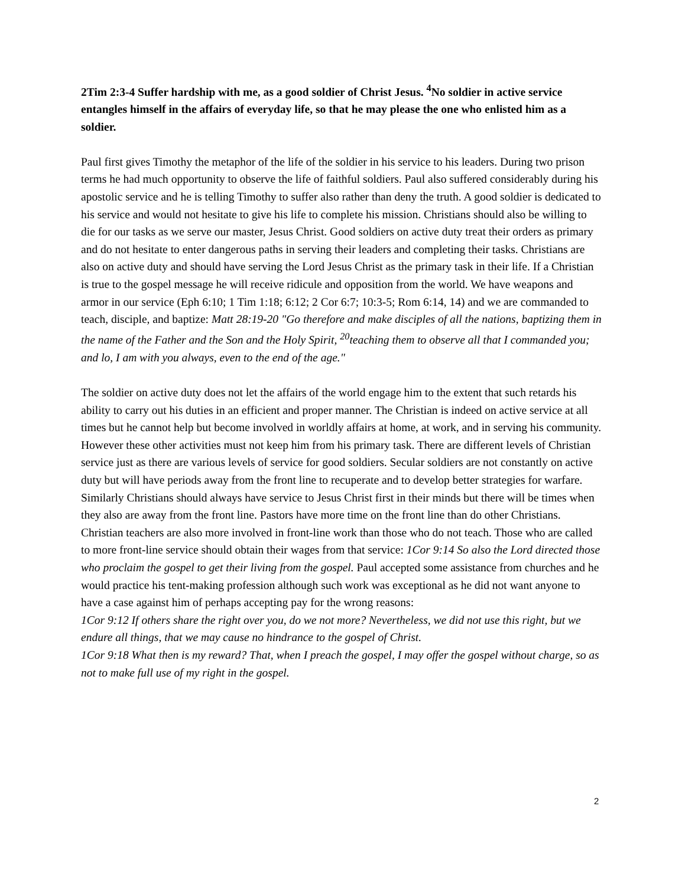2Tim 2:3-4 Suffer hardship with me, as a good soldier of Christ Jesus. <sup>4</sup>No soldier in active service entangles himself in the affairs of everyday life, so that he may please the one who enlisted him as a soldier.
Paul first gives Timothy the metaphor of the life of the soldier in his service to his leaders. During two prison terms he had much opportunity to observe the life of faithful soldiers. Paul also suffered considerably during his apostolic service and he is telling Timothy to suffer also rather than deny the truth. A good soldier is dedicated to his service and would not hesitate to give his life to complete his mission. Christians should also be willing to die for our tasks as we serve our master, Jesus Christ. Good soldiers on active duty treat their orders as primary and do not hesitate to enter dangerous paths in serving their leaders and completing their tasks. Christians are also on active duty and should have serving the Lord Jesus Christ as the primary task in their life. If a Christian is true to the gospel message he will receive ridicule and opposition from the world. We have weapons and armor in our service (Eph 6:10; 1 Tim 1:18; 6:12; 2 Cor 6:7; 10:3-5; Rom 6:14, 14) and we are commanded to teach, disciple, and baptize: Matt 28:19-20 "Go therefore and make disciples of all the nations, baptizing them in the name of the Father and the Son and the Holy Spirit, <sup>20</sup>teaching them to observe all that I commanded you; and lo, I am with you always, even to the end of the age."
The soldier on active duty does not let the affairs of the world engage him to the extent that such retards his ability to carry out his duties in an efficient and proper manner. The Christian is indeed on active service at all times but he cannot help but become involved in worldly affairs at home, at work, and in serving his community. However these other activities must not keep him from his primary task. There are different levels of Christian service just as there are various levels of service for good soldiers. Secular soldiers are not constantly on active duty but will have periods away from the front line to recuperate and to develop better strategies for warfare. Similarly Christians should always have service to Jesus Christ first in their minds but there will be times when they also are away from the front line. Pastors have more time on the front line than do other Christians. Christian teachers are also more involved in front-line work than those who do not teach. Those who are called to more front-line service should obtain their wages from that service: 1Cor 9:14 So also the Lord directed those who proclaim the gospel to get their living from the gospel. Paul accepted some assistance from churches and he would practice his tent-making profession although such work was exceptional as he did not want anyone to have a case against him of perhaps accepting pay for the wrong reasons:
1Cor 9:12 If others share the right over you, do we not more? Nevertheless, we did not use this right, but we endure all things, that we may cause no hindrance to the gospel of Christ.
1Cor 9:18 What then is my reward? That, when I preach the gospel, I may offer the gospel without charge, so as not to make full use of my right in the gospel.
2